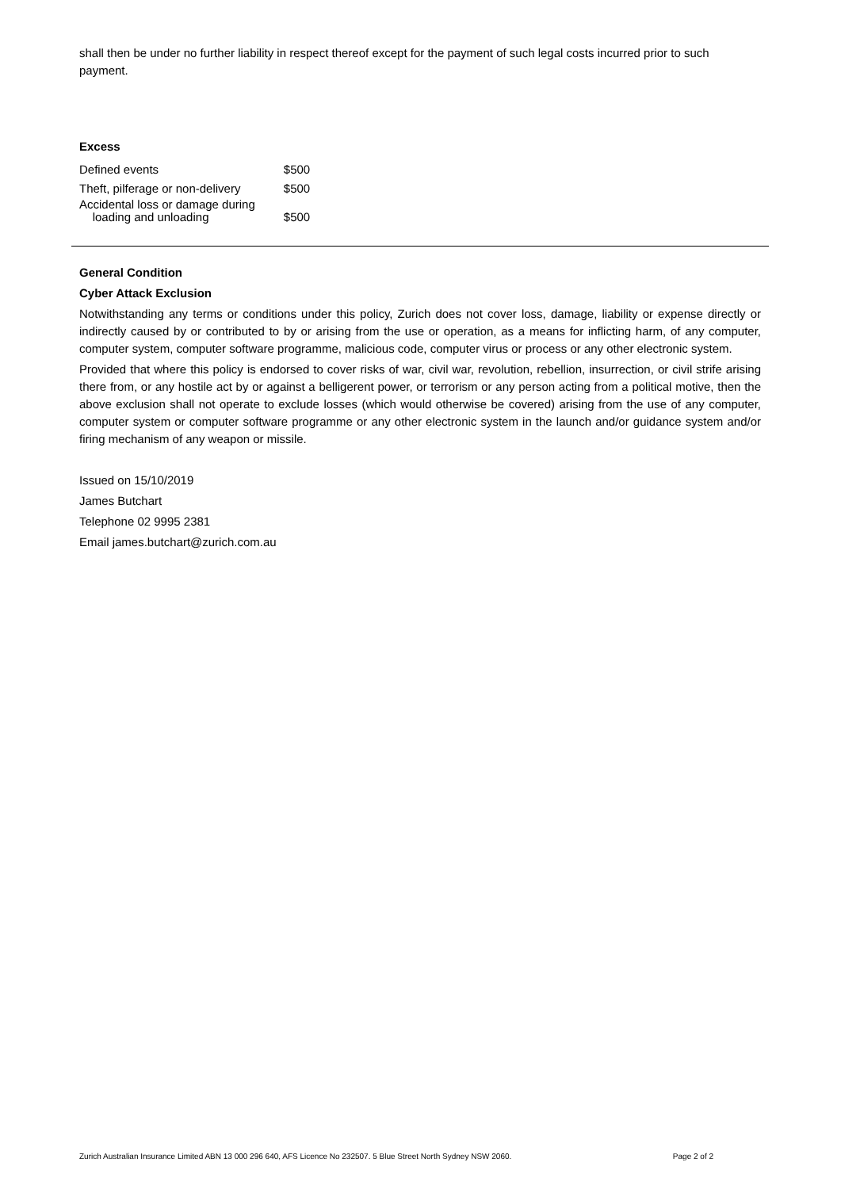shall then be under no further liability in respect thereof except for the payment of such legal costs incurred prior to such payment.
Excess
| Defined events | $500 |
| Theft, pilferage or non-delivery | $500 |
| Accidental loss or damage during loading and unloading | $500 |
General Condition
Cyber Attack Exclusion
Notwithstanding any terms or conditions under this policy, Zurich does not cover loss, damage, liability or expense directly or indirectly caused by or contributed to by or arising from the use or operation, as a means for inflicting harm, of any computer, computer system, computer software programme, malicious code, computer virus or process or any other electronic system.
Provided that where this policy is endorsed to cover risks of war, civil war, revolution, rebellion, insurrection, or civil strife arising there from, or any hostile act by or against a belligerent power, or terrorism or any person acting from a political motive, then the above exclusion shall not operate to exclude losses (which would otherwise be covered) arising from the use of any computer, computer system or computer software programme or any other electronic system in the launch and/or guidance system and/or firing mechanism of any weapon or missile.
Issued on 15/10/2019
James Butchart
Telephone 02 9995 2381
Email james.butchart@zurich.com.au
Zurich Australian Insurance Limited ABN 13 000 296 640, AFS Licence No 232507. 5 Blue Street North Sydney NSW 2060. Page 2 of 2